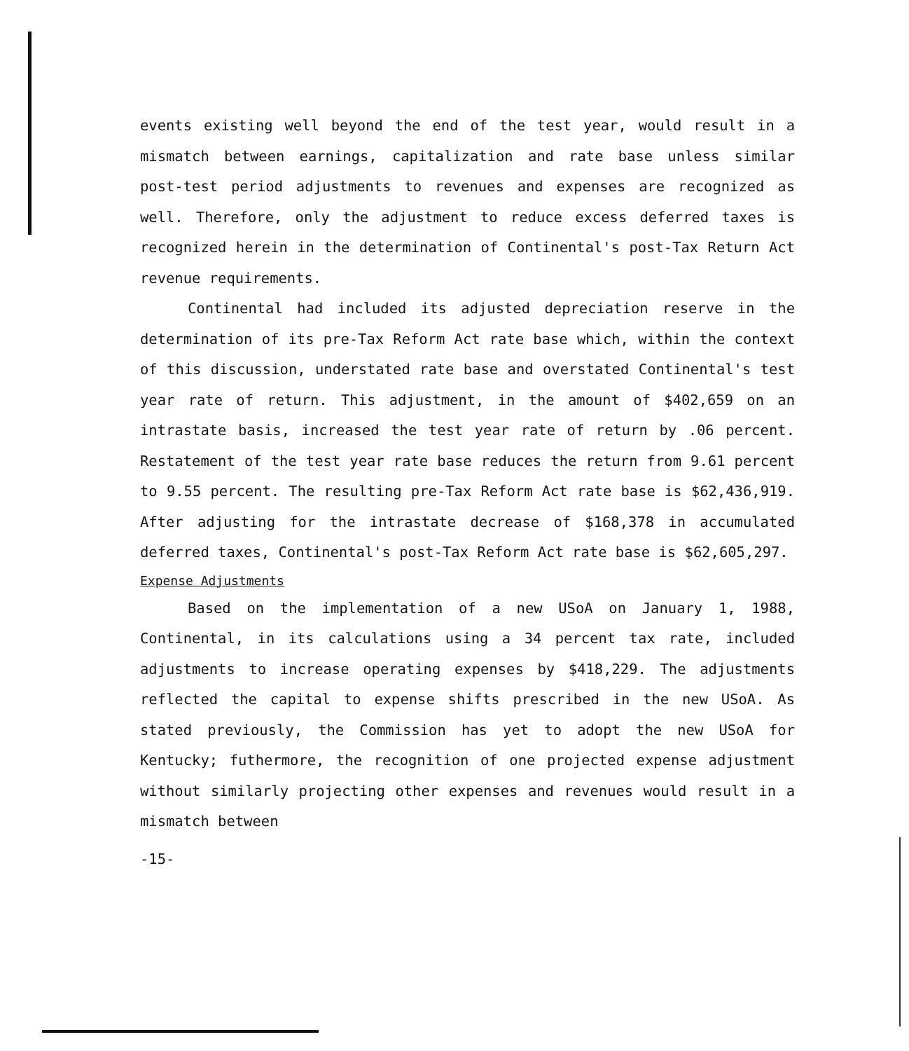events existing well beyond the end of the test year, would result in a mismatch between earnings, capitalization and rate base unless similar post-test period adjustments to revenues and expenses are recognized as well. Therefore, only the adjustment to reduce excess deferred taxes is recognized herein in the determination of Continental's post-Tax Return Act revenue requirements.
Continental had included its adjusted depreciation reserve in the determination of its pre-Tax Reform Act rate base which, within the context of this discussion, understated rate base and overstated Continental's test year rate of return. This adjustment, in the amount of $402,659 on an intrastate basis, increased the test year rate of return by .06 percent. Restatement of the test year rate base reduces the return from 9.61 percent to 9.55 percent. The resulting pre-Tax Reform Act rate base is $62,436,919. After adjusting for the intrastate decrease of $168,378 in accumulated deferred taxes, Continental's post-Tax Reform Act rate base is $62,605,297.
Expense Adjustments
Based on the implementation of a new USoA on January 1, 1988, Continental, in its calculations using a 34 percent tax rate, included adjustments to increase operating expenses by $418,229. The adjustments reflected the capital to expense shifts prescribed in the new USoA. As stated previously, the Commission has yet to adopt the new USoA for Kentucky; futhermore, the recognition of one projected expense adjustment without similarly projecting other expenses and revenues would result in a mismatch between
-15-